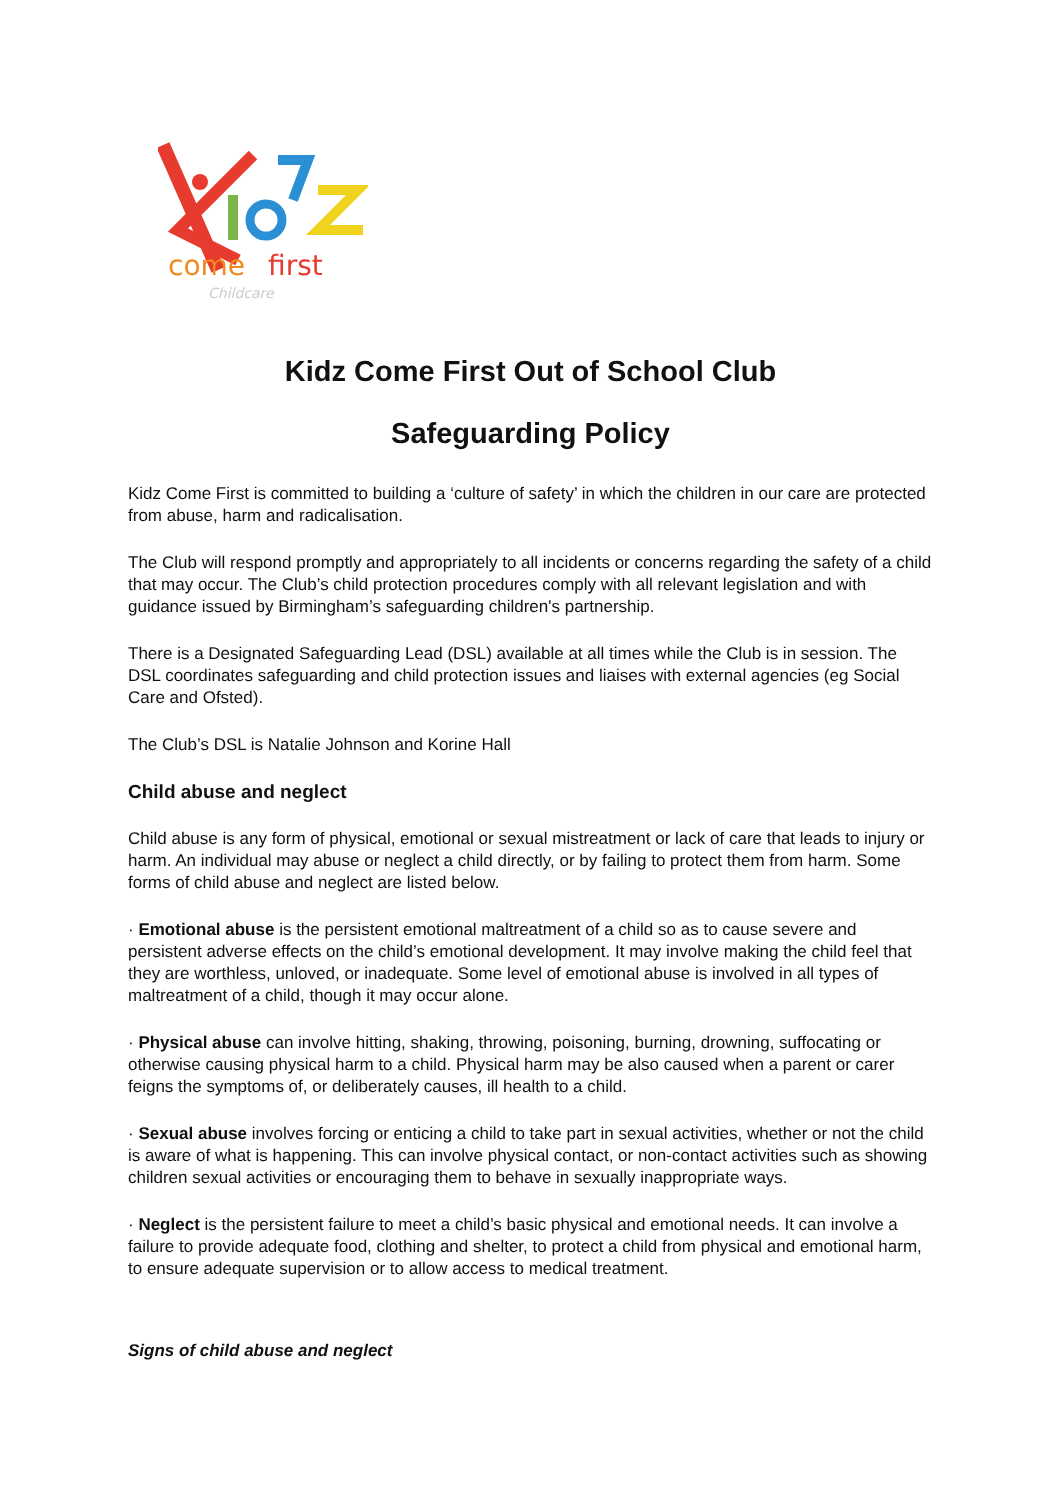come
first
Childcare
Kidz Come First Out of School Club
Safeguarding Policy
Kidz Come First is committed to building a ‘culture of safety’ in which the children in our care are protected from abuse, harm and radicalisation.
The Club will respond promptly and appropriately to all incidents or concerns regarding the safety of a child that may occur. The Club’s child protection procedures comply with all relevant legislation and with guidance issued by Birmingham’s safeguarding children's partnership.
There is a Designated Safeguarding Lead (DSL) available at all times while the Club is in session. The DSL coordinates safeguarding and child protection issues and liaises with external agencies (eg Social Care and Ofsted).
The Club’s DSL is Natalie Johnson and Korine Hall
Child abuse and neglect
Child abuse is any form of physical, emotional or sexual mistreatment or lack of care that leads to injury or harm. An individual may abuse or neglect a child directly, or by failing to protect them from harm. Some forms of child abuse and neglect are listed below.
· Emotional abuse is the persistent emotional maltreatment of a child so as to cause severe and persistent adverse effects on the child’s emotional development. It may involve making the child feel that they are worthless, unloved, or inadequate. Some level of emotional abuse is involved in all types of maltreatment of a child, though it may occur alone.
· Physical abuse can involve hitting, shaking, throwing, poisoning, burning, drowning, suffocating or otherwise causing physical harm to a child. Physical harm may be also caused when a parent or carer feigns the symptoms of, or deliberately causes, ill health to a child.
· Sexual abuse involves forcing or enticing a child to take part in sexual activities, whether or not the child is aware of what is happening. This can involve physical contact, or non-contact activities such as showing children sexual activities or encouraging them to behave in sexually inappropriate ways.
· Neglect is the persistent failure to meet a child’s basic physical and emotional needs. It can involve a failure to provide adequate food, clothing and shelter, to protect a child from physical and emotional harm, to ensure adequate supervision or to allow access to medical treatment.
Signs of child abuse and neglect